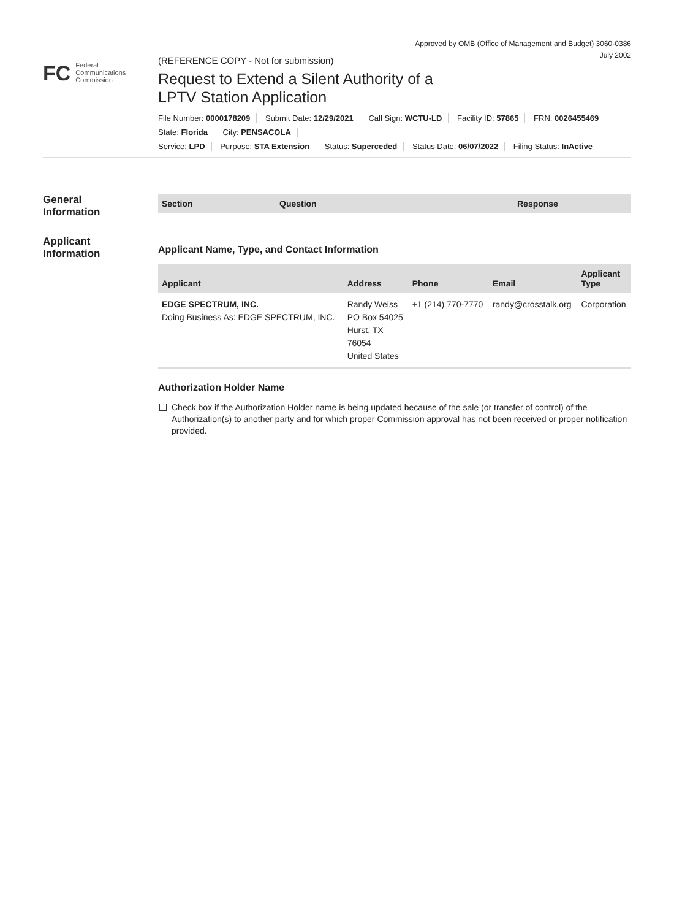Approved by OMB (Office of Management and Budget) 3060-0386
July 2002
FC Federal
Communications
Commission
(REFERENCE COPY - Not for submission)
Request to Extend a Silent Authority of a
LPTV Station Application
File Number: 0000178209 Submit Date: 12/29/2021 Call Sign: WCTU-LD Facility ID: 57865 FRN: 0026455469
State: Florida City: PENSACOLA
Service: LPD Purpose: STA Extension Status: Superceded Status Date: 06/07/2022 Filing Status: InActive
General
Information
Applicant
Information
| Section | Question | Response |
| --- | --- | --- |
Applicant Name, Type, and Contact Information
| Applicant | Address | Phone | Email | Applicant Type |
| --- | --- | --- | --- | --- |
| EDGE SPECTRUM, INC. Doing Business As: EDGE SPECTRUM, INC. | Randy Weiss PO Box 54025 Hurst, TX 76054 United States | +1 (214) 770-7770 | randy@crosstalk.org | Corporation |
Authorization Holder Name
Check box if the Authorization Holder name is being updated because of the sale (or transfer of control) of the Authorization(s) to another party and for which proper Commission approval has not been received or proper notification provided.